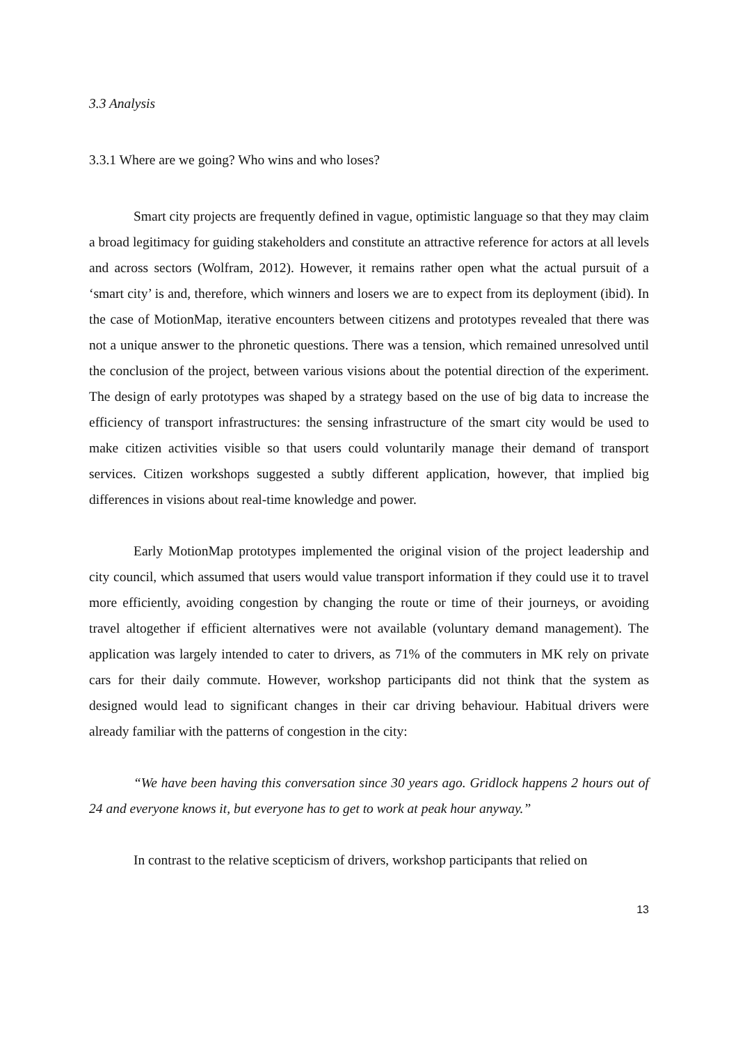3.3 Analysis
3.3.1 Where are we going? Who wins and who loses?
Smart city projects are frequently defined in vague, optimistic language so that they may claim a broad legitimacy for guiding stakeholders and constitute an attractive reference for actors at all levels and across sectors (Wolfram, 2012). However, it remains rather open what the actual pursuit of a ‘smart city’ is and, therefore, which winners and losers we are to expect from its deployment (ibid). In the case of MotionMap, iterative encounters between citizens and prototypes revealed that there was not a unique answer to the phronetic questions. There was a tension, which remained unresolved until the conclusion of the project, between various visions about the potential direction of the experiment. The design of early prototypes was shaped by a strategy based on the use of big data to increase the efficiency of transport infrastructures: the sensing infrastructure of the smart city would be used to make citizen activities visible so that users could voluntarily manage their demand of transport services. Citizen workshops suggested a subtly different application, however, that implied big differences in visions about real-time knowledge and power.
Early MotionMap prototypes implemented the original vision of the project leadership and city council, which assumed that users would value transport information if they could use it to travel more efficiently, avoiding congestion by changing the route or time of their journeys, or avoiding travel altogether if efficient alternatives were not available (voluntary demand management). The application was largely intended to cater to drivers, as 71% of the commuters in MK rely on private cars for their daily commute. However, workshop participants did not think that the system as designed would lead to significant changes in their car driving behaviour. Habitual drivers were already familiar with the patterns of congestion in the city:
“We have been having this conversation since 30 years ago. Gridlock happens 2 hours out of 24 and everyone knows it, but everyone has to get to work at peak hour anyway.”
In contrast to the relative scepticism of drivers, workshop participants that relied on
13